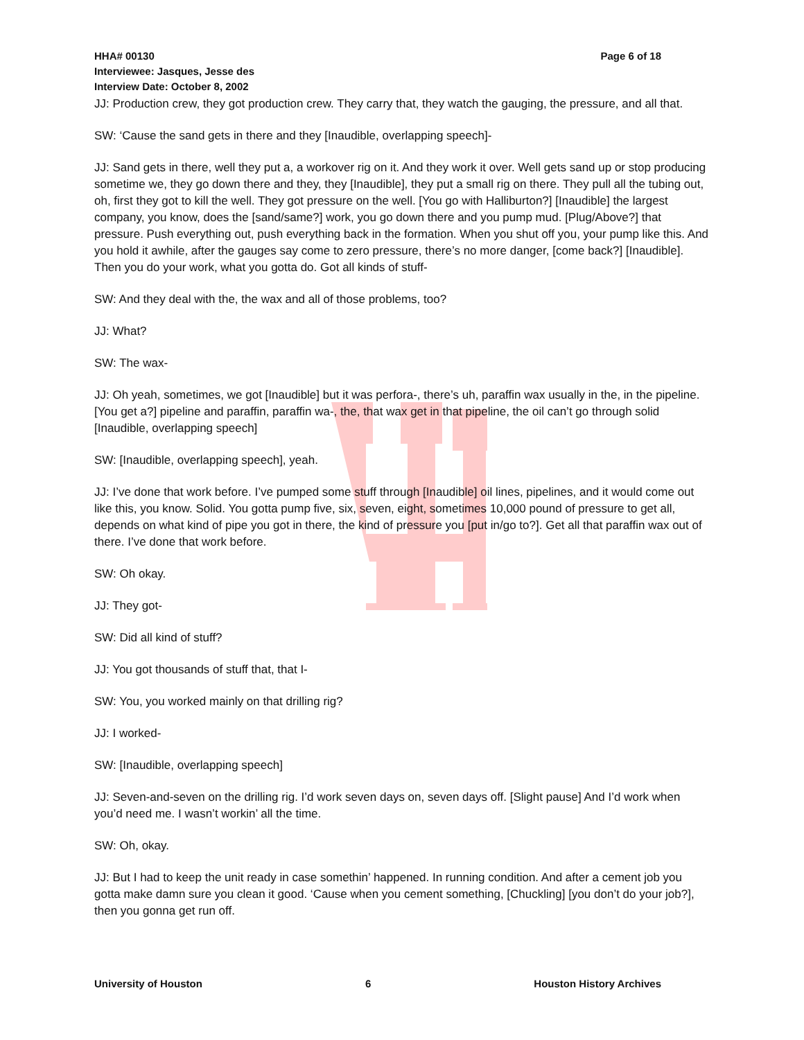Page 6 of 18 HHA# 00130
Interviewee: Jasques, Jesse des
Interview Date: October 8, 2002
JJ: Production crew, they got production crew. They carry that, they watch the gauging, the pressure, and all that.
SW: ‘Cause the sand gets in there and they [Inaudible, overlapping speech]-
JJ: Sand gets in there, well they put a, a workover rig on it. And they work it over. Well gets sand up or stop producing sometime we, they go down there and they, they [Inaudible], they put a small rig on there. They pull all the tubing out, oh, first they got to kill the well. They got pressure on the well. [You go with Halliburton?] [Inaudible] the largest company, you know, does the [sand/same?] work, you go down there and you pump mud. [Plug/Above?] that pressure. Push everything out, push everything back in the formation. When you shut off you, your pump like this. And you hold it awhile, after the gauges say come to zero pressure, there’s no more danger, [come back?] [Inaudible]. Then you do your work, what you gotta do. Got all kinds of stuff-
SW: And they deal with the, the wax and all of those problems, too?
JJ: What?
SW: The wax-
JJ: Oh yeah, sometimes, we got [Inaudible] but it was perfora-, there’s uh, paraffin wax usually in the, in the pipeline. [You get a?] pipeline and paraffin, paraffin wa-, the, that wax get in that pipeline, the oil can’t go through solid [Inaudible, overlapping speech]
SW: [Inaudible, overlapping speech], yeah.
JJ: I’ve done that work before. I’ve pumped some stuff through [Inaudible] oil lines, pipelines, and it would come out like this, you know. Solid. You gotta pump five, six, seven, eight, sometimes 10,000 pound of pressure to get all, depends on what kind of pipe you got in there, the kind of pressure you [put in/go to?]. Get all that paraffin wax out of there. I’ve done that work before.
SW: Oh okay.
JJ: They got-
SW: Did all kind of stuff?
JJ: You got thousands of stuff that, that I-
SW: You, you worked mainly on that drilling rig?
JJ: I worked-
SW: [Inaudible, overlapping speech]
JJ: Seven-and-seven on the drilling rig. I’d work seven days on, seven days off. [Slight pause] And I’d work when you’d need me. I wasn’t workin’ all the time.
SW: Oh, okay.
JJ: But I had to keep the unit ready in case somethin’ happened. In running condition. And after a cement job you gotta make damn sure you clean it good. ‘Cause when you cement something, [Chuckling] [you don’t do your job?], then you gonna get run off.
University of Houston 6 Houston History Archives